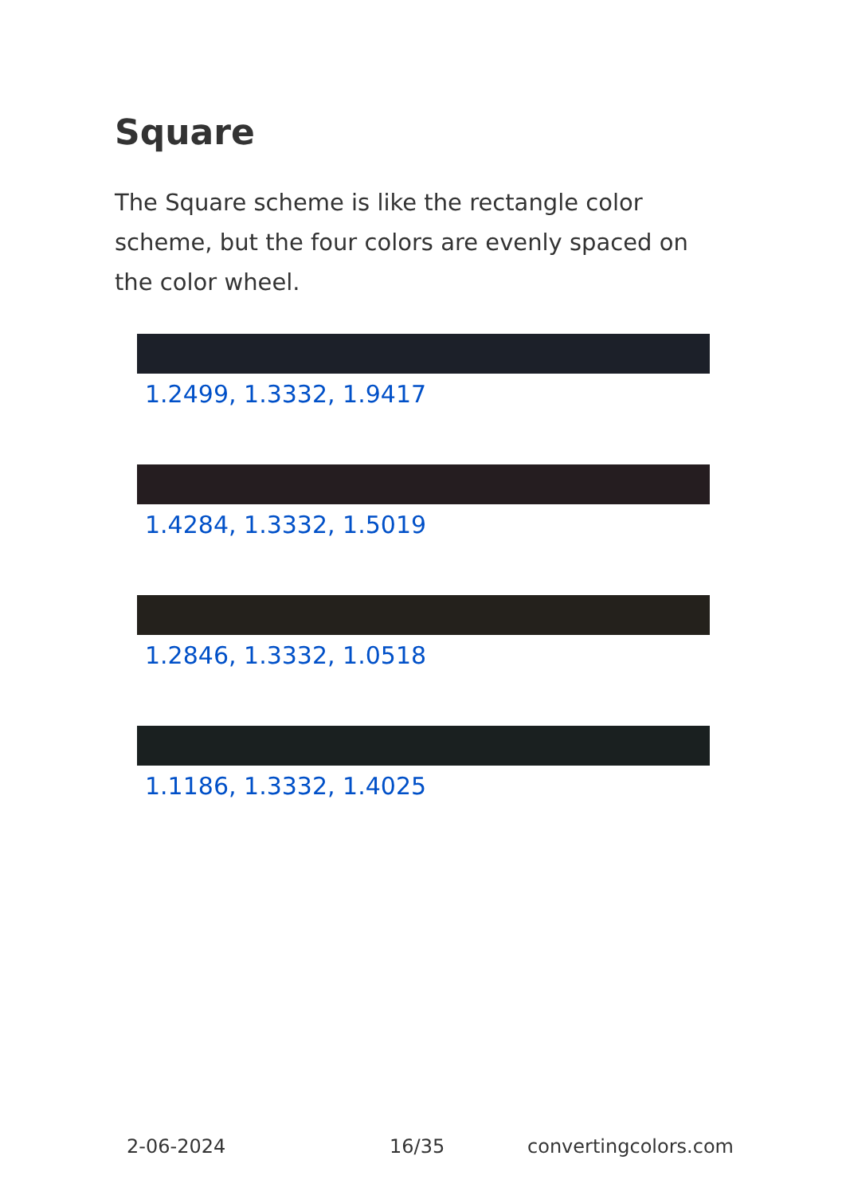Square
The Square scheme is like the rectangle color scheme, but the four colors are evenly spaced on the color wheel.
1.2499, 1.3332, 1.9417
1.4284, 1.3332, 1.5019
1.2846, 1.3332, 1.0518
1.1186, 1.3332, 1.4025
2-06-2024 16/35 convertingcolors.com